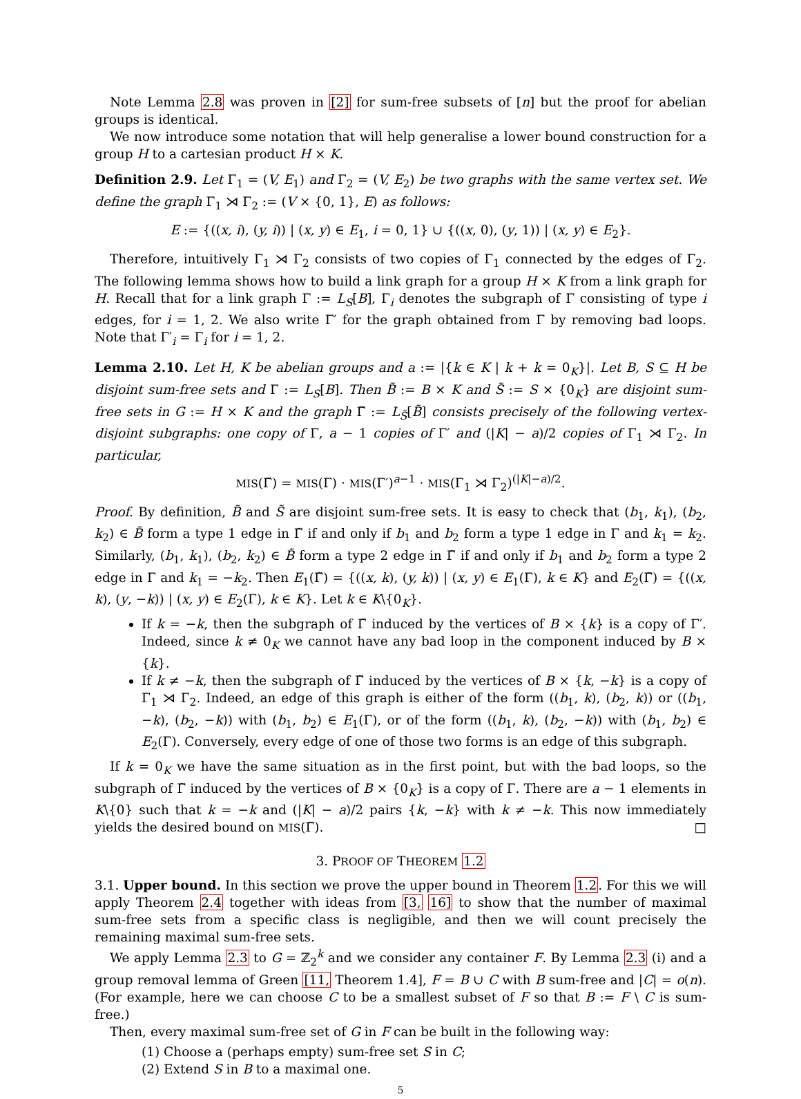Note Lemma 2.8 was proven in [2] for sum-free subsets of [n] but the proof for abelian groups is identical.
We now introduce some notation that will help generalise a lower bound construction for a group H to a cartesian product H × K.
Definition 2.9. Let Γ<sub>1</sub> = (V, E<sub>1</sub>) and Γ<sub>2</sub> = (V, E<sub>2</sub>) be two graphs with the same vertex set. We define the graph Γ<sub>1</sub> ⋊ Γ<sub>2</sub> := (V × {0, 1}, E) as follows:
E := {((x, i), (y, i)) | (x, y) ∈ E<sub>1</sub>, i = 0, 1} ∪ {((x, 0), (y, 1)) | (x, y) ∈ E<sub>2</sub>}.
Therefore, intuitively Γ<sub>1</sub> ⋊ Γ<sub>2</sub> consists of two copies of Γ<sub>1</sub> connected by the edges of Γ<sub>2</sub>. The following lemma shows how to build a link graph for a group H × K from a link graph for H. Recall that for a link graph Γ := L<sub>S</sub>[B], Γ<sub>i</sub> denotes the subgraph of Γ consisting of type i edges, for i = 1, 2. We also write Γ′ for the graph obtained from Γ by removing bad loops. Note that Γ′<sub>i</sub> = Γ<sub>i</sub> for i = 1, 2.
Lemma 2.10. Let H, K be abelian groups and a := |{k ∈ K | k + k = 0<sub>K</sub>}|. Let B, S ⊆ H be disjoint sum-free sets and Γ := L<sub>S</sub>[B]. Then B̃ := B × K and S̃ := S × {0<sub>K</sub>} are disjoint sum-free sets in G := H × K and the graph Γ̃ := L<sub>S̃</sub>[B̃] consists precisely of the following vertex-disjoint subgraphs: one copy of Γ, a − 1 copies of Γ′ and (|K| − a)/2 copies of Γ<sub>1</sub> ⋊ Γ<sub>2</sub>. In particular,
MIS(Γ̃) = MIS(Γ) · MIS(Γ′)<sup>a−1</sup> · MIS(Γ<sub>1</sub> ⋊ Γ<sub>2</sub>)<sup>(|K|−a)/2</sup>.
Proof. By definition, B̃ and S̃ are disjoint sum-free sets. It is easy to check that (b<sub>1</sub>, k<sub>1</sub>), (b<sub>2</sub>, k<sub>2</sub>) ∈ B̃ form a type 1 edge in Γ̃ if and only if b<sub>1</sub> and b<sub>2</sub> form a type 1 edge in Γ and k<sub>1</sub> = k<sub>2</sub>. Similarly, (b<sub>1</sub>, k<sub>1</sub>), (b<sub>2</sub>, k<sub>2</sub>) ∈ B̃ form a type 2 edge in Γ̃ if and only if b<sub>1</sub> and b<sub>2</sub> form a type 2 edge in Γ and k<sub>1</sub> = −k<sub>2</sub>. Then E<sub>1</sub>(Γ̃) = {((x, k), (y, k)) | (x, y) ∈ E<sub>1</sub>(Γ), k ∈ K} and E<sub>2</sub>(Γ̃) = {((x, k), (y, −k)) | (x, y) ∈ E<sub>2</sub>(Γ), k ∈ K}. Let k ∈ K\{0<sub>K</sub>}.
If k = −k, then the subgraph of Γ̃ induced by the vertices of B × {k} is a copy of Γ′. Indeed, since k ≠ 0<sub>K</sub> we cannot have any bad loop in the component induced by B × {k}.
If k ≠ −k, then the subgraph of Γ̃ induced by the vertices of B × {k, −k} is a copy of Γ<sub>1</sub> ⋊ Γ<sub>2</sub>. Indeed, an edge of this graph is either of the form ((b<sub>1</sub>, k), (b<sub>2</sub>, k)) or ((b<sub>1</sub>, −k), (b<sub>2</sub>, −k)) with (b<sub>1</sub>, b<sub>2</sub>) ∈ E<sub>1</sub>(Γ), or of the form ((b<sub>1</sub>, k), (b<sub>2</sub>, −k)) with (b<sub>1</sub>, b<sub>2</sub>) ∈ E<sub>2</sub>(Γ). Conversely, every edge of one of those two forms is an edge of this subgraph.
If k = 0<sub>K</sub> we have the same situation as in the first point, but with the bad loops, so the subgraph of Γ̃ induced by the vertices of B × {0<sub>K</sub>} is a copy of Γ. There are a − 1 elements in K\{0} such that k = −k and (|K| − a)/2 pairs {k, −k} with k ≠ −k. This now immediately yields the desired bound on MIS(Γ̃). □
3. PROOF OF THEOREM 1.2
3.1. Upper bound. In this section we prove the upper bound in Theorem 1.2. For this we will apply Theorem 2.4 together with ideas from [3, 16] to show that the number of maximal sum-free sets from a specific class is negligible, and then we will count precisely the remaining maximal sum-free sets.
We apply Lemma 2.3 to G = ℤ<sub>2</sub><sup>k</sup> and we consider any container F. By Lemma 2.3 (i) and a group removal lemma of Green [11, Theorem 1.4], F = B ∪ C with B sum-free and |C| = o(n). (For example, here we can choose C to be a smallest subset of F so that B := F \ C is sum-free.)
Then, every maximal sum-free set of G in F can be built in the following way:
(1) Choose a (perhaps empty) sum-free set S in C;
(2) Extend S in B to a maximal one.
5